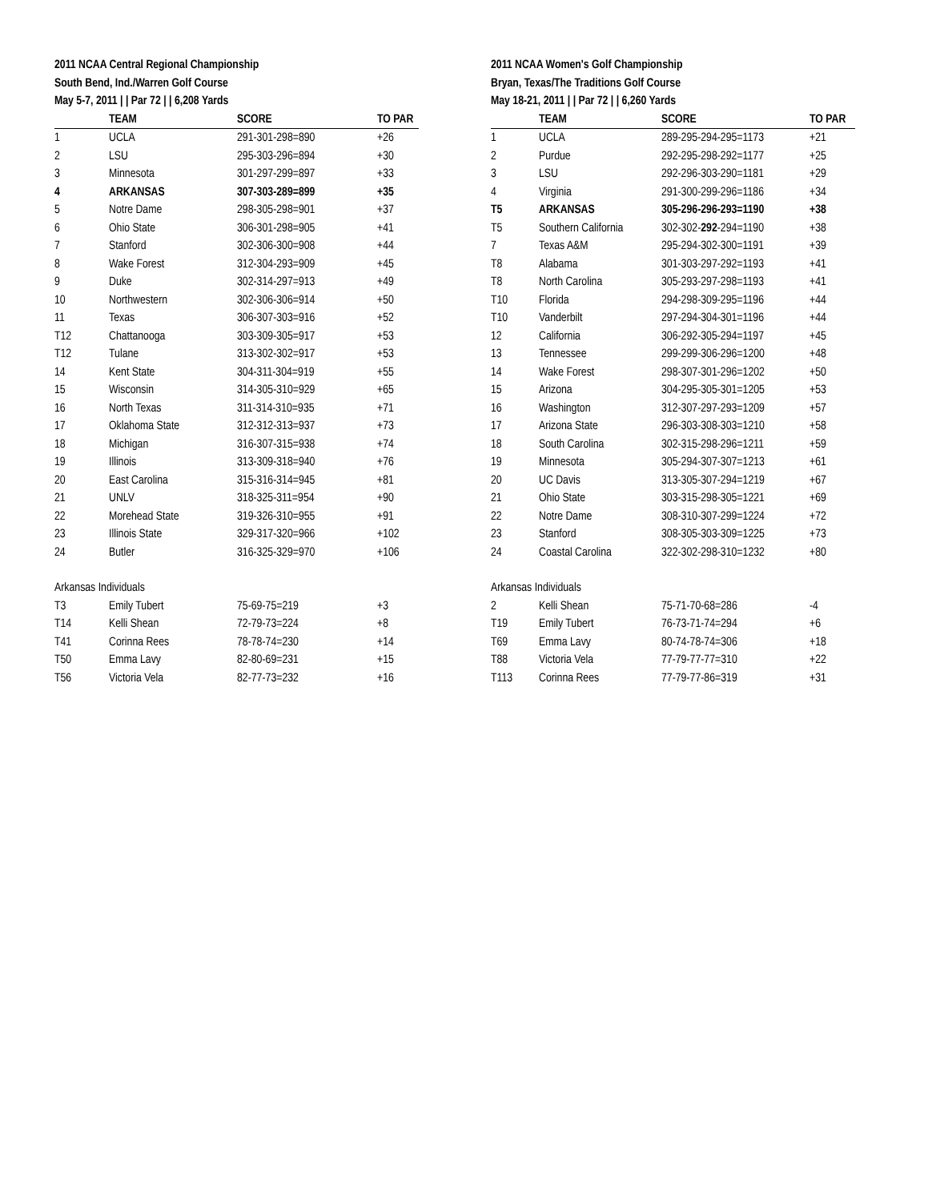2011 NCAA Central Regional Championship
South Bend, Ind./Warren Golf Course
May 5-7, 2011 | | Par 72 | | 6,208 Yards
| | TEAM | SCORE | TO PAR |
| --- | --- | --- | --- |
| 1 | UCLA | 291-301-298=890 | +26 |
| 2 | LSU | 295-303-296=894 | +30 |
| 3 | Minnesota | 301-297-299=897 | +33 |
| 4 | ARKANSAS | 307-303-289=899 | +35 |
| 5 | Notre Dame | 298-305-298=901 | +37 |
| 6 | Ohio State | 306-301-298=905 | +41 |
| 7 | Stanford | 302-306-300=908 | +44 |
| 8 | Wake Forest | 312-304-293=909 | +45 |
| 9 | Duke | 302-314-297=913 | +49 |
| 10 | Northwestern | 302-306-306=914 | +50 |
| 11 | Texas | 306-307-303=916 | +52 |
| T12 | Chattanooga | 303-309-305=917 | +53 |
| T12 | Tulane | 313-302-302=917 | +53 |
| 14 | Kent State | 304-311-304=919 | +55 |
| 15 | Wisconsin | 314-305-310=929 | +65 |
| 16 | North Texas | 311-314-310=935 | +71 |
| 17 | Oklahoma State | 312-312-313=937 | +73 |
| 18 | Michigan | 316-307-315=938 | +74 |
| 19 | Illinois | 313-309-318=940 | +76 |
| 20 | East Carolina | 315-316-314=945 | +81 |
| 21 | UNLV | 318-325-311=954 | +90 |
| 22 | Morehead State | 319-326-310=955 | +91 |
| 23 | Illinois State | 329-317-320=966 | +102 |
| 24 | Butler | 316-325-329=970 | +106 |
| Arkansas Individuals | | | |
| T3 | Emily Tubert | 75-69-75=219 | +3 |
| T14 | Kelli Shean | 72-79-73=224 | +8 |
| T41 | Corinna Rees | 78-78-74=230 | +14 |
| T50 | Emma Lavy | 82-80-69=231 | +15 |
| T56 | Victoria Vela | 82-77-73=232 | +16 |
2011 NCAA Women's Golf Championship
Bryan, Texas/The Traditions Golf Course
May 18-21, 2011 | | Par 72 | | 6,260 Yards
| | TEAM | SCORE | TO PAR |
| --- | --- | --- | --- |
| 1 | UCLA | 289-295-294-295=1173 | +21 |
| 2 | Purdue | 292-295-298-292=1177 | +25 |
| 3 | LSU | 292-296-303-290=1181 | +29 |
| 4 | Virginia | 291-300-299-296=1186 | +34 |
| T5 | ARKANSAS | 305-296-296-293=1190 | +38 |
| T5 | Southern California | 302-302- 292 -294=1190 | +38 |
| 7 | Texas A&M | 295-294-302-300=1191 | +39 |
| T8 | Alabama | 301-303-297-292=1193 | +41 |
| T8 | North Carolina | 305-293-297-298=1193 | +41 |
| T10 | Florida | 294-298-309-295=1196 | +44 |
| T10 | Vanderbilt | 297-294-304-301=1196 | +44 |
| 12 | California | 306-292-305-294=1197 | +45 |
| 13 | Tennessee | 299-299-306-296=1200 | +48 |
| 14 | Wake Forest | 298-307-301-296=1202 | +50 |
| 15 | Arizona | 304-295-305-301=1205 | +53 |
| 16 | Washington | 312-307-297-293=1209 | +57 |
| 17 | Arizona State | 296-303-308-303=1210 | +58 |
| 18 | South Carolina | 302-315-298-296=1211 | +59 |
| 19 | Minnesota | 305-294-307-307=1213 | +61 |
| 20 | UC Davis | 313-305-307-294=1219 | +67 |
| 21 | Ohio State | 303-315-298-305=1221 | +69 |
| 22 | Notre Dame | 308-310-307-299=1224 | +72 |
| 23 | Stanford | 308-305-303-309=1225 | +73 |
| 24 | Coastal Carolina | 322-302-298-310=1232 | +80 |
| Arkansas Individuals | | | |
| 2 | Kelli Shean | 75-71-70-68=286 | -4 |
| T19 | Emily Tubert | 76-73-71-74=294 | +6 |
| T69 | Emma Lavy | 80-74-78-74=306 | +18 |
| T88 | Victoria Vela | 77-79-77-77=310 | +22 |
| T113 | Corinna Rees | 77-79-77-86=319 | +31 |